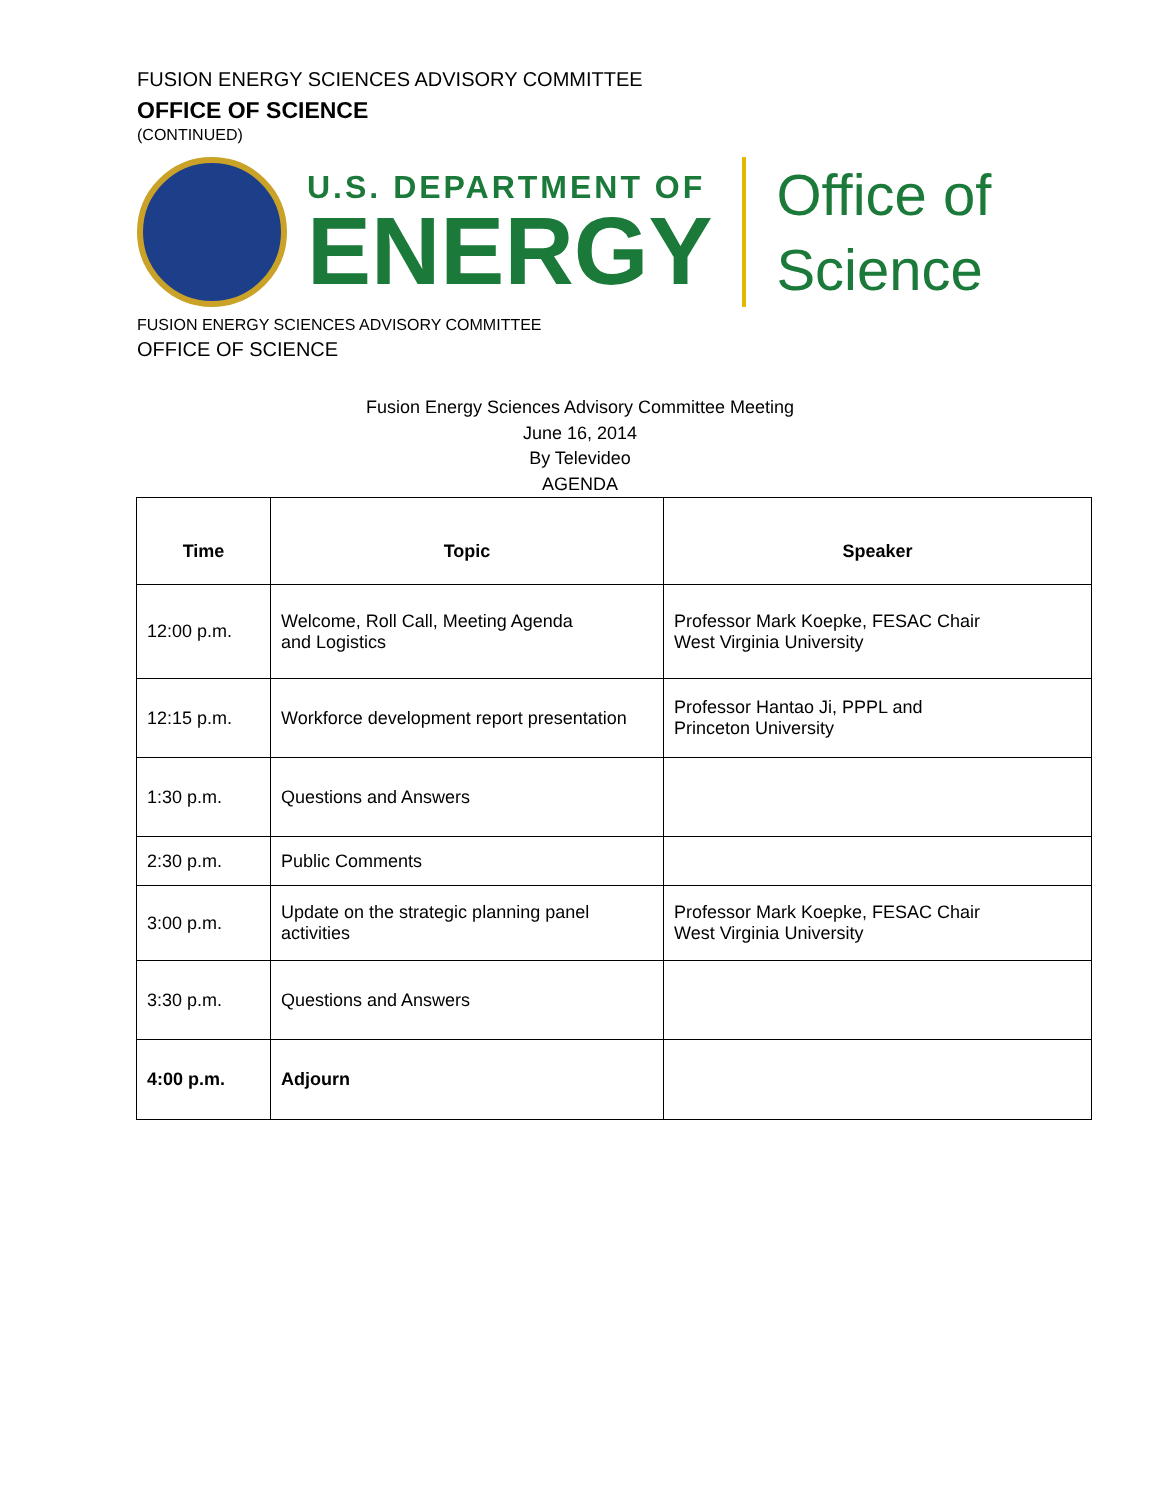FUSION ENERGY SCIENCES ADVISORY COMMITTEE
OFFICE OF SCIENCE
(CONTINUED)
U.S. DEPARTMENT OF
ENERGY
Office of
Science
FUSION ENERGY SCIENCES ADVISORY COMMITTEE
OFFICE OF SCIENCE
Fusion Energy Sciences Advisory Committee Meeting
June 16, 2014
By Televideo
AGENDA
| Time | Topic | Speaker |
| --- | --- | --- |
| 12:00 p.m. | Welcome, Roll Call, Meeting Agenda and Logistics | Professor Mark Koepke, FESAC Chair West Virginia University |
| 12:15 p.m. | Workforce development report presentation | Professor Hantao Ji, PPPL and Princeton University |
| 1:30 p.m. | Questions and Answers | |
| 2:30 p.m. | Public Comments | |
| 3:00 p.m. | Update on the strategic planning panel activities | Professor Mark Koepke, FESAC Chair West Virginia University |
| 3:30 p.m. | Questions and Answers | |
| 4:00 p.m. | Adjourn | |